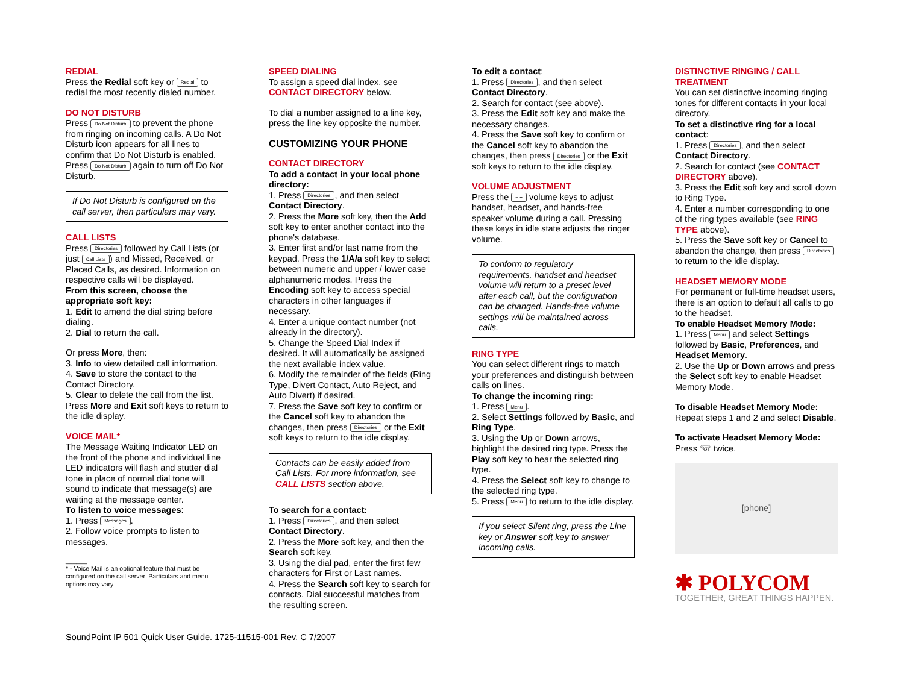REDIAL
Press the Redial soft key or Redial to redial the most recently dialed number.
DO NOT DISTURB
Press Do Not Disturb to prevent the phone from ringing on incoming calls. A Do Not Disturb icon appears for all lines to confirm that Do Not Disturb is enabled. Press Do Not Disturb again to turn off Do Not Disturb.
If Do Not Disturb is configured on the call server, then particulars may vary.
CALL LISTS
Press Directories followed by Call Lists (or just Call Lists) and Missed, Received, or Placed Calls, as desired. Information on respective calls will be displayed.
From this screen, choose the appropriate soft key:
1. Edit to amend the dial string before dialing.
2. Dial to return the call.
Or press More, then:
3. Info to view detailed call information.
4. Save to store the contact to the Contact Directory.
5. Clear to delete the call from the list.
Press More and Exit soft keys to return to the idle display.
VOICE MAIL*
The Message Waiting Indicator LED on the front of the phone and individual line LED indicators will flash and stutter dial tone in place of normal dial tone will sound to indicate that message(s) are waiting at the message center.
To listen to voice messages:
1. Press Messages.
2. Follow voice prompts to listen to messages.
______
* - Voice Mail is an optional feature that must be configured on the call server. Particulars and menu options may vary.
SPEED DIALING
To assign a speed dial index, see CONTACT DIRECTORY below.
To dial a number assigned to a line key, press the line key opposite the number.
CUSTOMIZING YOUR PHONE
CONTACT DIRECTORY
To add a contact in your local phone directory:
1. Press Directories, and then select Contact Directory.
2. Press the More soft key, then the Add soft key to enter another contact into the phone's database.
3. Enter first and/or last name from the keypad. Press the 1/A/a soft key to select between numeric and upper / lower case alphanumeric modes. Press the Encoding soft key to access special characters in other languages if necessary.
4. Enter a unique contact number (not already in the directory).
5. Change the Speed Dial Index if desired. It will automatically be assigned the next available index value.
6. Modify the remainder of the fields (Ring Type, Divert Contact, Auto Reject, and Auto Divert) if desired.
7. Press the Save soft key to confirm or the Cancel soft key to abandon the changes, then press Directories or the Exit soft keys to return to the idle display.
Contacts can be easily added from Call Lists. For more information, see CALL LISTS section above.
To search for a contact:
1. Press Directories, and then select Contact Directory.
2. Press the More soft key, and then the Search soft key.
3. Using the dial pad, enter the first few characters for First or Last names.
4. Press the Search soft key to search for contacts. Dial successful matches from the resulting screen.
To edit a contact:
1. Press Directories, and then select Contact Directory.
2. Search for contact (see above).
3. Press the Edit soft key and make the necessary changes.
4. Press the Save soft key to confirm or the Cancel soft key to abandon the changes, then press Directories or the Exit soft keys to return to the idle display.
VOLUME ADJUSTMENT
Press the − + volume keys to adjust handset, headset, and hands-free speaker volume during a call. Pressing these keys in idle state adjusts the ringer volume.
To conform to regulatory requirements, handset and headset volume will return to a preset level after each call, but the configuration can be changed. Hands-free volume settings will be maintained across calls.
RING TYPE
You can select different rings to match your preferences and distinguish between calls on lines.
To change the incoming ring:
1. Press Menu.
2. Select Settings followed by Basic, and Ring Type.
3. Using the Up or Down arrows, highlight the desired ring type. Press the Play soft key to hear the selected ring type.
4. Press the Select soft key to change to the selected ring type.
5. Press Menu to return to the idle display.
If you select Silent ring, press the Line key or Answer soft key to answer incoming calls.
DISTINCTIVE RINGING / CALL TREATMENT
You can set distinctive incoming ringing tones for different contacts in your local directory.
To set a distinctive ring for a local contact:
1. Press Directories, and then select Contact Directory.
2. Search for contact (see CONTACT DIRECTORY above).
3. Press the Edit soft key and scroll down to Ring Type.
4. Enter a number corresponding to one of the ring types available (see RING TYPE above).
5. Press the Save soft key or Cancel to abandon the change, then press Directories to return to the idle display.
HEADSET MEMORY MODE
For permanent or full-time headset users, there is an option to default all calls to go to the headset.
To enable Headset Memory Mode:
1. Press Menu and select Settings followed by Basic, Preferences, and Headset Memory.
2. Use the Up or Down arrows and press the Select soft key to enable Headset Memory Mode.
To disable Headset Memory Mode:
Repeat steps 1 and 2 and select Disable.
To activate Headset Memory Mode:
Press ☏ twice.
[phone]
✱ POLYCOM
TOGETHER, GREAT THINGS HAPPEN.
SoundPoint IP 501 Quick User Guide. 1725-11515-001 Rev. C 7/2007